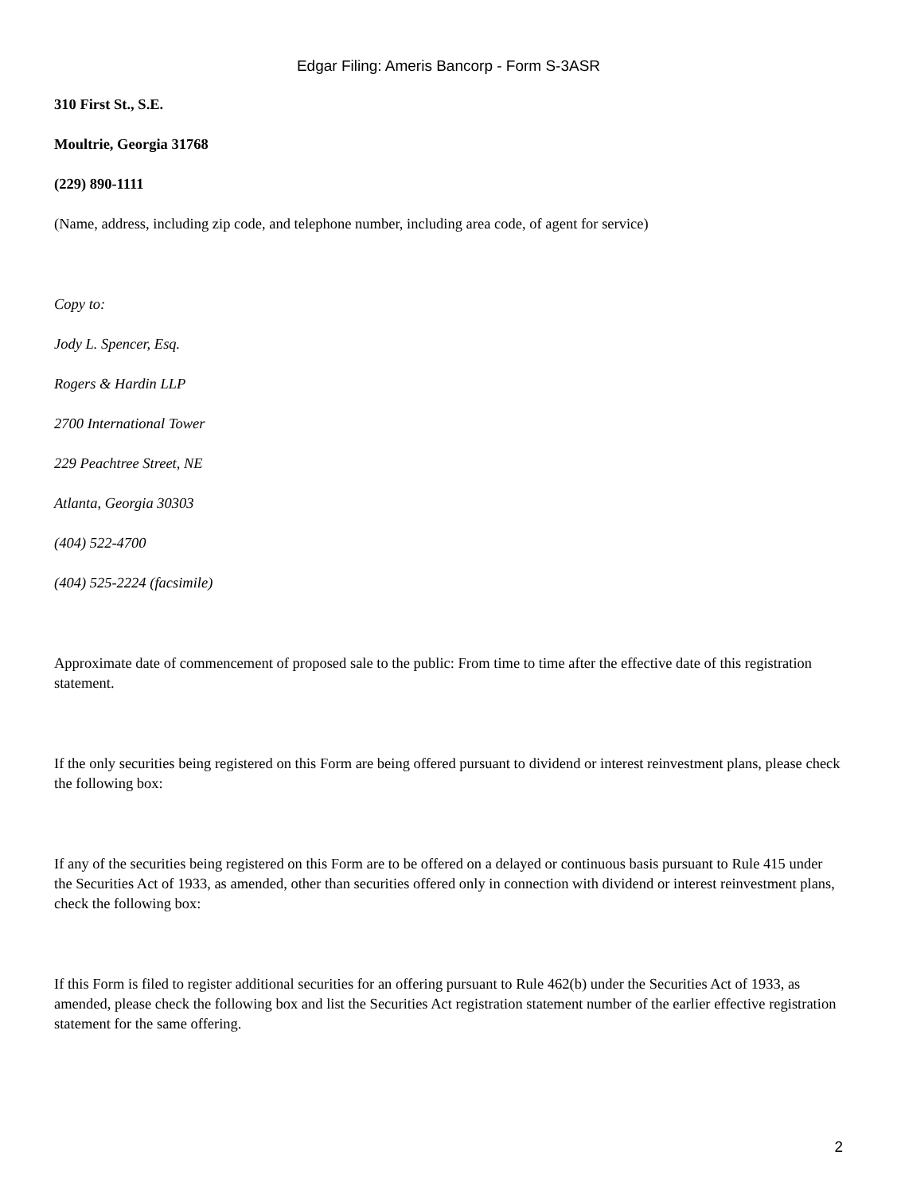Edgar Filing: Ameris Bancorp - Form S-3ASR
310 First St., S.E.
Moultrie, Georgia 31768
(229) 890-1111
(Name, address, including zip code, and telephone number, including area code, of agent for service)
Copy to:
Jody L. Spencer, Esq.
Rogers & Hardin LLP
2700 International Tower
229 Peachtree Street, NE
Atlanta, Georgia 30303
(404) 522-4700
(404) 525-2224 (facsimile)
Approximate date of commencement of proposed sale to the public: From time to time after the effective date of this registration statement.
If the only securities being registered on this Form are being offered pursuant to dividend or interest reinvestment plans, please check the following box:
If any of the securities being registered on this Form are to be offered on a delayed or continuous basis pursuant to Rule 415 under the Securities Act of 1933, as amended, other than securities offered only in connection with dividend or interest reinvestment plans, check the following box:
If this Form is filed to register additional securities for an offering pursuant to Rule 462(b) under the Securities Act of 1933, as amended, please check the following box and list the Securities Act registration statement number of the earlier effective registration statement for the same offering.
2